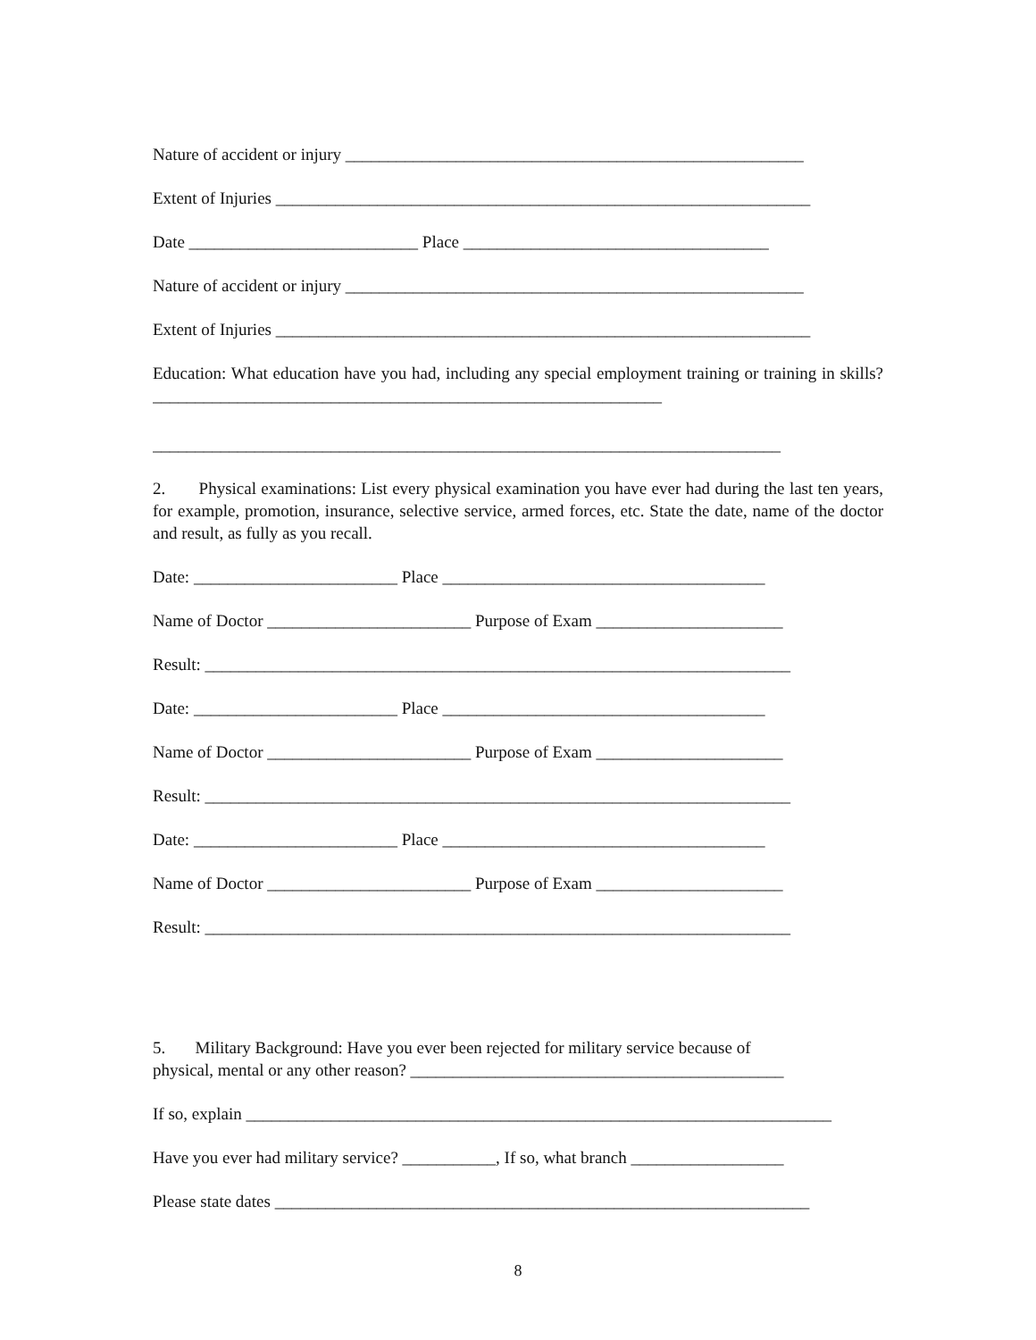Nature of accident or injury ______________________________________________________
Extent of Injuries _______________________________________________________________
Date ___________________________ Place ____________________________________
Nature of accident or injury ______________________________________________________
Extent of Injuries _______________________________________________________________
Education: What education have you had, including any special employment training or training in skills? ____________________________________________________________
__________________________________________________________________________
2. Physical examinations: List every physical examination you have ever had during the last ten years, for example, promotion, insurance, selective service, armed forces, etc. State the date, name of the doctor and result, as fully as you recall.
Date: ________________________ Place ______________________________________
Name of Doctor ________________________ Purpose of Exam ______________________
Result: _____________________________________________________________________
Date: ________________________ Place ______________________________________
Name of Doctor ________________________ Purpose of Exam ______________________
Result: _____________________________________________________________________
Date: ________________________ Place ______________________________________
Name of Doctor ________________________ Purpose of Exam ______________________
Result: _____________________________________________________________________
5. Military Background: Have you ever been rejected for military service because of
physical, mental or any other reason? ____________________________________________
If so, explain _____________________________________________________________________
Have you ever had military service? ___________, If so, what branch __________________
Please state dates _______________________________________________________________
8